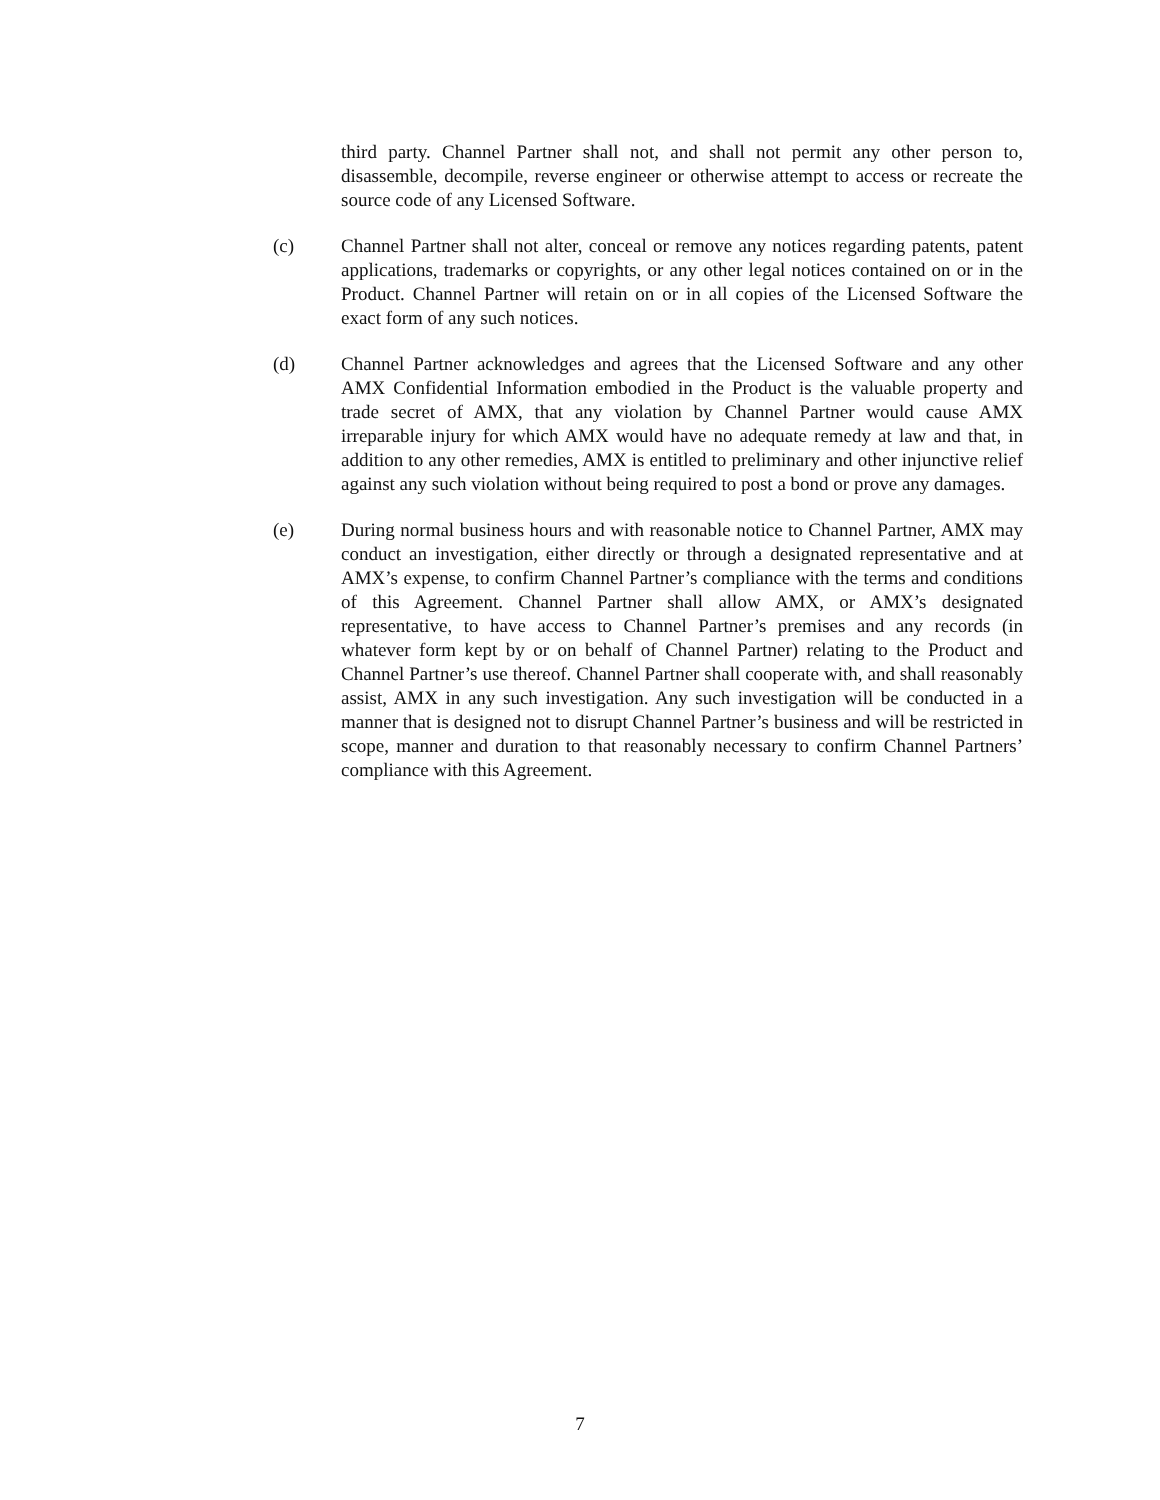third party. Channel Partner shall not, and shall not permit any other person to, disassemble, decompile, reverse engineer or otherwise attempt to access or recreate the source code of any Licensed Software.
(c) Channel Partner shall not alter, conceal or remove any notices regarding patents, patent applications, trademarks or copyrights, or any other legal notices contained on or in the Product. Channel Partner will retain on or in all copies of the Licensed Software the exact form of any such notices.
(d) Channel Partner acknowledges and agrees that the Licensed Software and any other AMX Confidential Information embodied in the Product is the valuable property and trade secret of AMX, that any violation by Channel Partner would cause AMX irreparable injury for which AMX would have no adequate remedy at law and that, in addition to any other remedies, AMX is entitled to preliminary and other injunctive relief against any such violation without being required to post a bond or prove any damages.
(e) During normal business hours and with reasonable notice to Channel Partner, AMX may conduct an investigation, either directly or through a designated representative and at AMX’s expense, to confirm Channel Partner’s compliance with the terms and conditions of this Agreement. Channel Partner shall allow AMX, or AMX’s designated representative, to have access to Channel Partner’s premises and any records (in whatever form kept by or on behalf of Channel Partner) relating to the Product and Channel Partner’s use thereof. Channel Partner shall cooperate with, and shall reasonably assist, AMX in any such investigation. Any such investigation will be conducted in a manner that is designed not to disrupt Channel Partner’s business and will be restricted in scope, manner and duration to that reasonably necessary to confirm Channel Partners’ compliance with this Agreement.
7